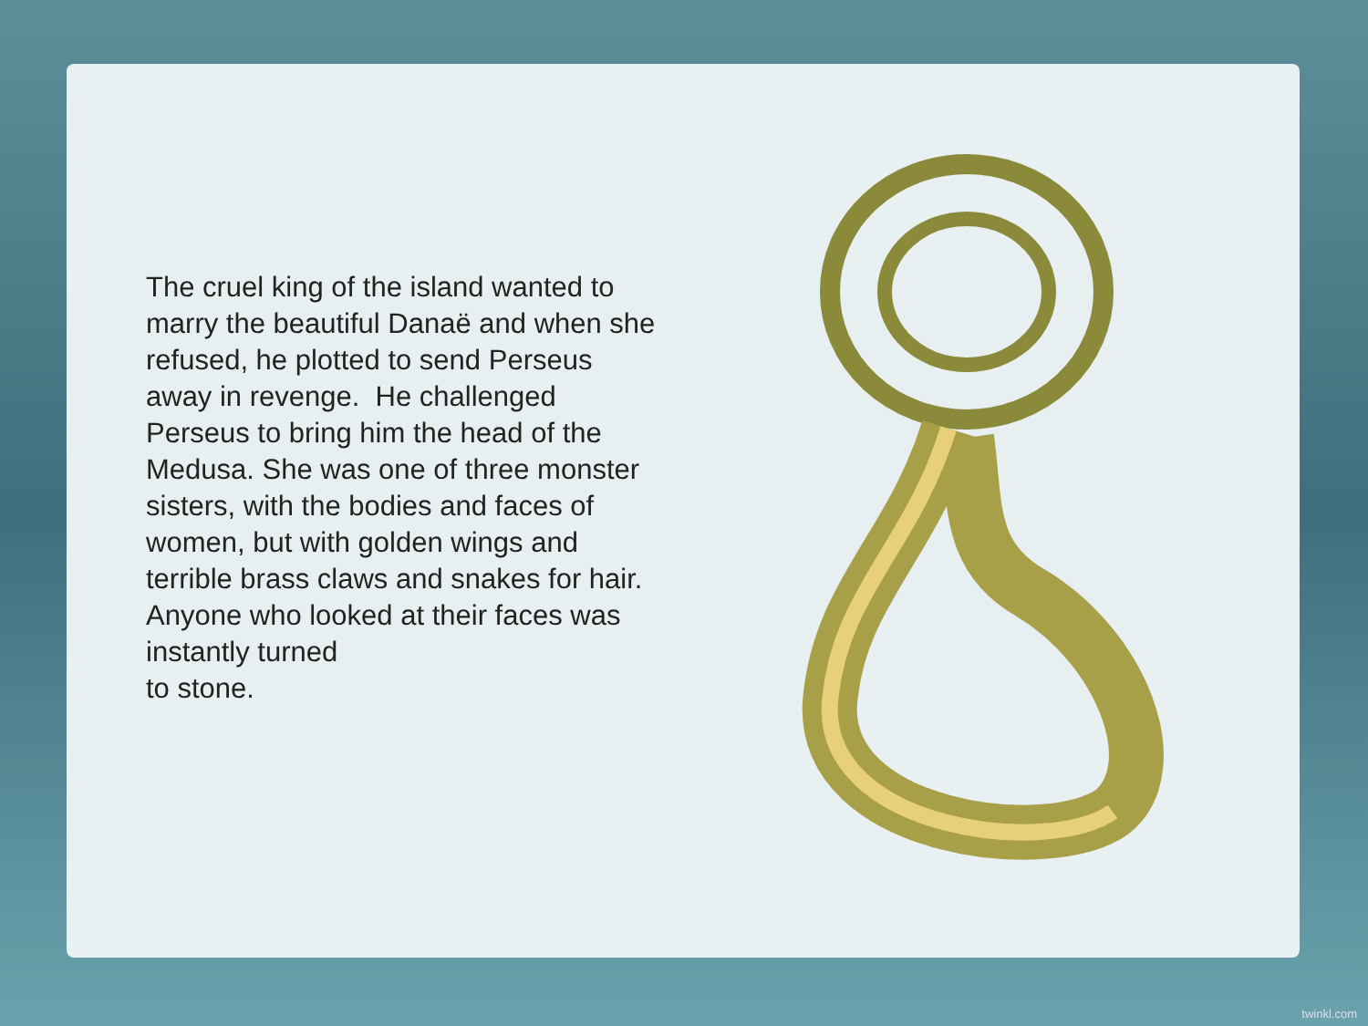The cruel king of the island wanted to marry the beautiful Danaë and when she refused, he plotted to send Perseus away in revenge. He challenged Perseus to bring him the head of the Medusa. She was one of three monster sisters, with the bodies and faces of women, but with golden wings and terrible brass claws and snakes for hair. Anyone who looked at their faces was instantly turned
to stone.
twinkl.com